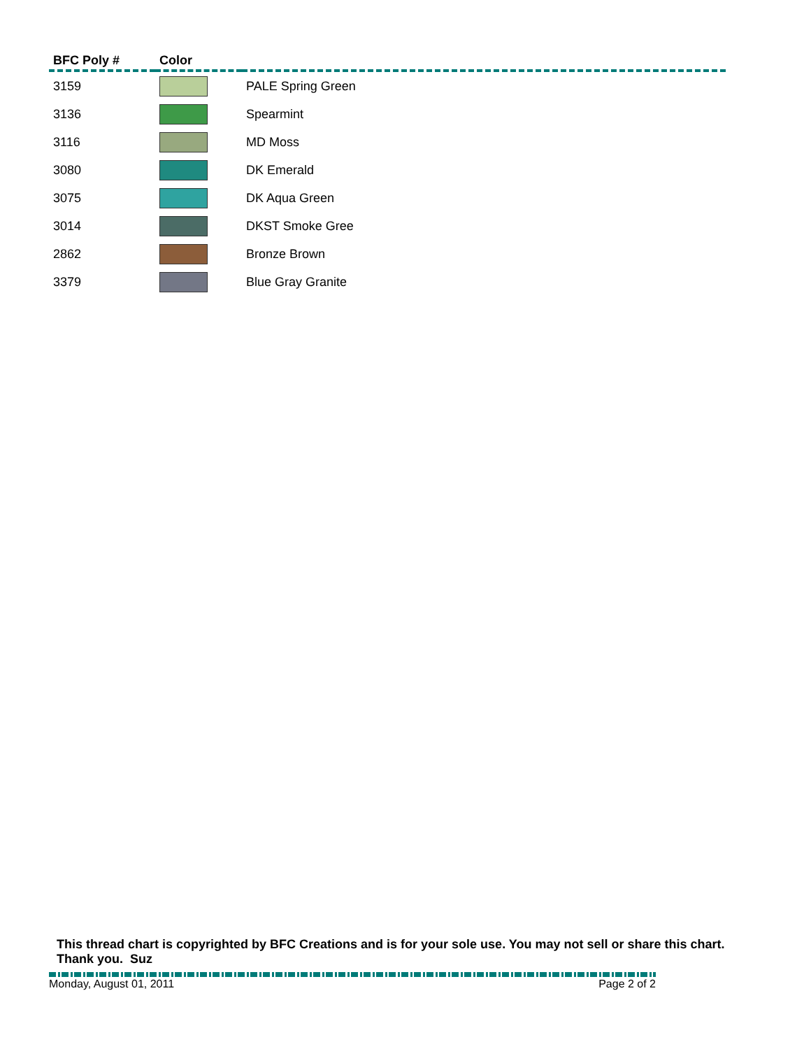| BFC Poly # | Color | |
| --- | --- | --- |
| 3159 | | PALE Spring Green |
| 3136 | | Spearmint |
| 3116 | | MD Moss |
| 3080 | | DK Emerald |
| 3075 | | DK Aqua Green |
| 3014 | | DKST Smoke Gree |
| 2862 | | Bronze Brown |
| 3379 | | Blue Gray Granite |
This thread chart is copyrighted by BFC Creations and is for your sole use. You may not sell or share this chart. Thank you. Suz
Monday, August 01, 2011 Page 2 of 2